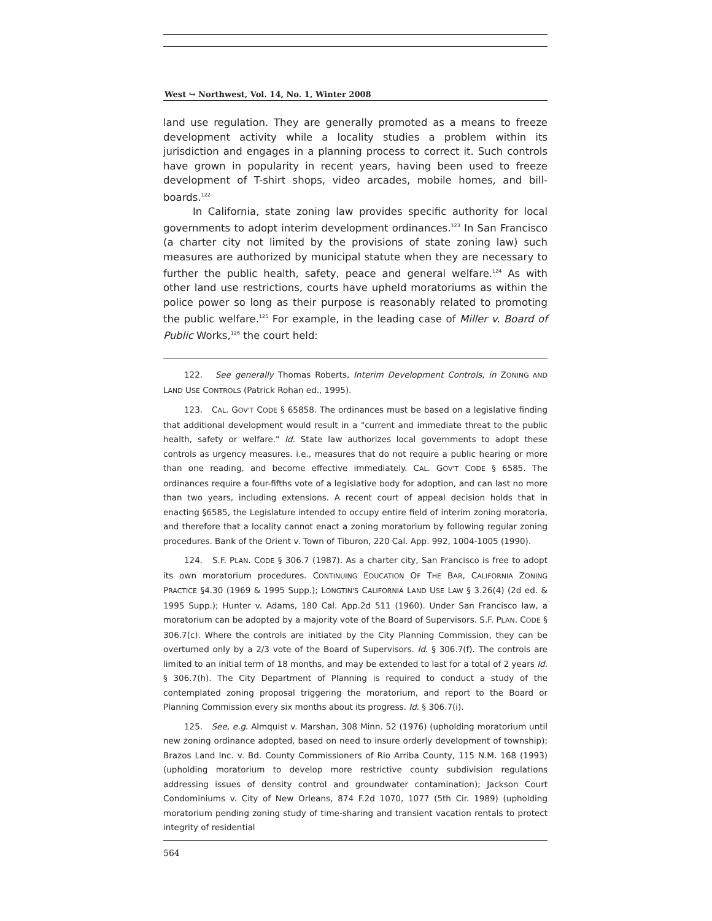West ↪ Northwest, Vol. 14, No. 1, Winter 2008
land use regulation. They are generally promoted as a means to freeze development activity while a locality studies a problem within its jurisdiction and engages in a planning process to correct it. Such controls have grown in popularity in recent years, having been used to freeze development of T-shirt shops, video arcades, mobile homes, and bill-boards.<sup>122</sup>
In California, state zoning law provides specific authority for local governments to adopt interim development ordinances.<sup>123</sup> In San Francisco (a charter city not limited by the provisions of state zoning law) such measures are authorized by municipal statute when they are necessary to further the public health, safety, peace and general welfare.<sup>124</sup> As with other land use restrictions, courts have upheld moratoriums as within the police power so long as their purpose is reasonably related to promoting the public welfare.<sup>125</sup> For example, in the leading case of Miller v. Board of Public Works,<sup>126</sup> the court held:
122. See generally Thomas Roberts, Interim Development Controls, in ZONING AND LAND USE CONTROLS (Patrick Rohan ed., 1995).
123. CAL. GOV'T CODE § 65858. The ordinances must be based on a legislative finding that additional development would result in a "current and immediate threat to the public health, safety or welfare." Id. State law authorizes local governments to adopt these controls as urgency measures. i.e., measures that do not require a public hearing or more than one reading, and become effective immediately. CAL. GOV'T CODE § 6585. The ordinances require a four-fifths vote of a legislative body for adoption, and can last no more than two years, including extensions. A recent court of appeal decision holds that in enacting §6585, the Legislature intended to occupy entire field of interim zoning moratoria, and therefore that a locality cannot enact a zoning moratorium by following regular zoning procedures. Bank of the Orient v. Town of Tiburon, 220 Cal. App. 992, 1004-1005 (1990).
124. S.F. PLAN. CODE § 306.7 (1987). As a charter city, San Francisco is free to adopt its own moratorium procedures. CONTINUING EDUCATION OF THE BAR, CALIFORNIA ZONING PRACTICE §4.30 (1969 & 1995 Supp.); LONGTIN'S CALIFORNIA LAND USE LAW § 3.26(4) (2d ed. & 1995 Supp.); Hunter v. Adams, 180 Cal. App.2d 511 (1960). Under San Francisco law, a moratorium can be adopted by a majority vote of the Board of Supervisors. S.F. PLAN. CODE § 306.7(c). Where the controls are initiated by the City Planning Commission, they can be overturned only by a 2/3 vote of the Board of Supervisors. Id. § 306.7(f). The controls are limited to an initial term of 18 months, and may be extended to last for a total of 2 years Id. § 306.7(h). The City Department of Planning is required to conduct a study of the contemplated zoning proposal triggering the moratorium, and report to the Board or Planning Commission every six months about its progress. Id. § 306.7(i).
125. See, e.g. Almquist v. Marshan, 308 Minn. 52 (1976) (upholding moratorium until new zoning ordinance adopted, based on need to insure orderly development of township); Brazos Land Inc. v. Bd. County Commissioners of Rio Arriba County, 115 N.M. 168 (1993) (upholding moratorium to develop more restrictive county subdivision regulations addressing issues of density control and groundwater contamination); Jackson Court Condominiums v. City of New Orleans, 874 F.2d 1070, 1077 (5th Cir. 1989) (upholding moratorium pending zoning study of time-sharing and transient vacation rentals to protect integrity of residential
564